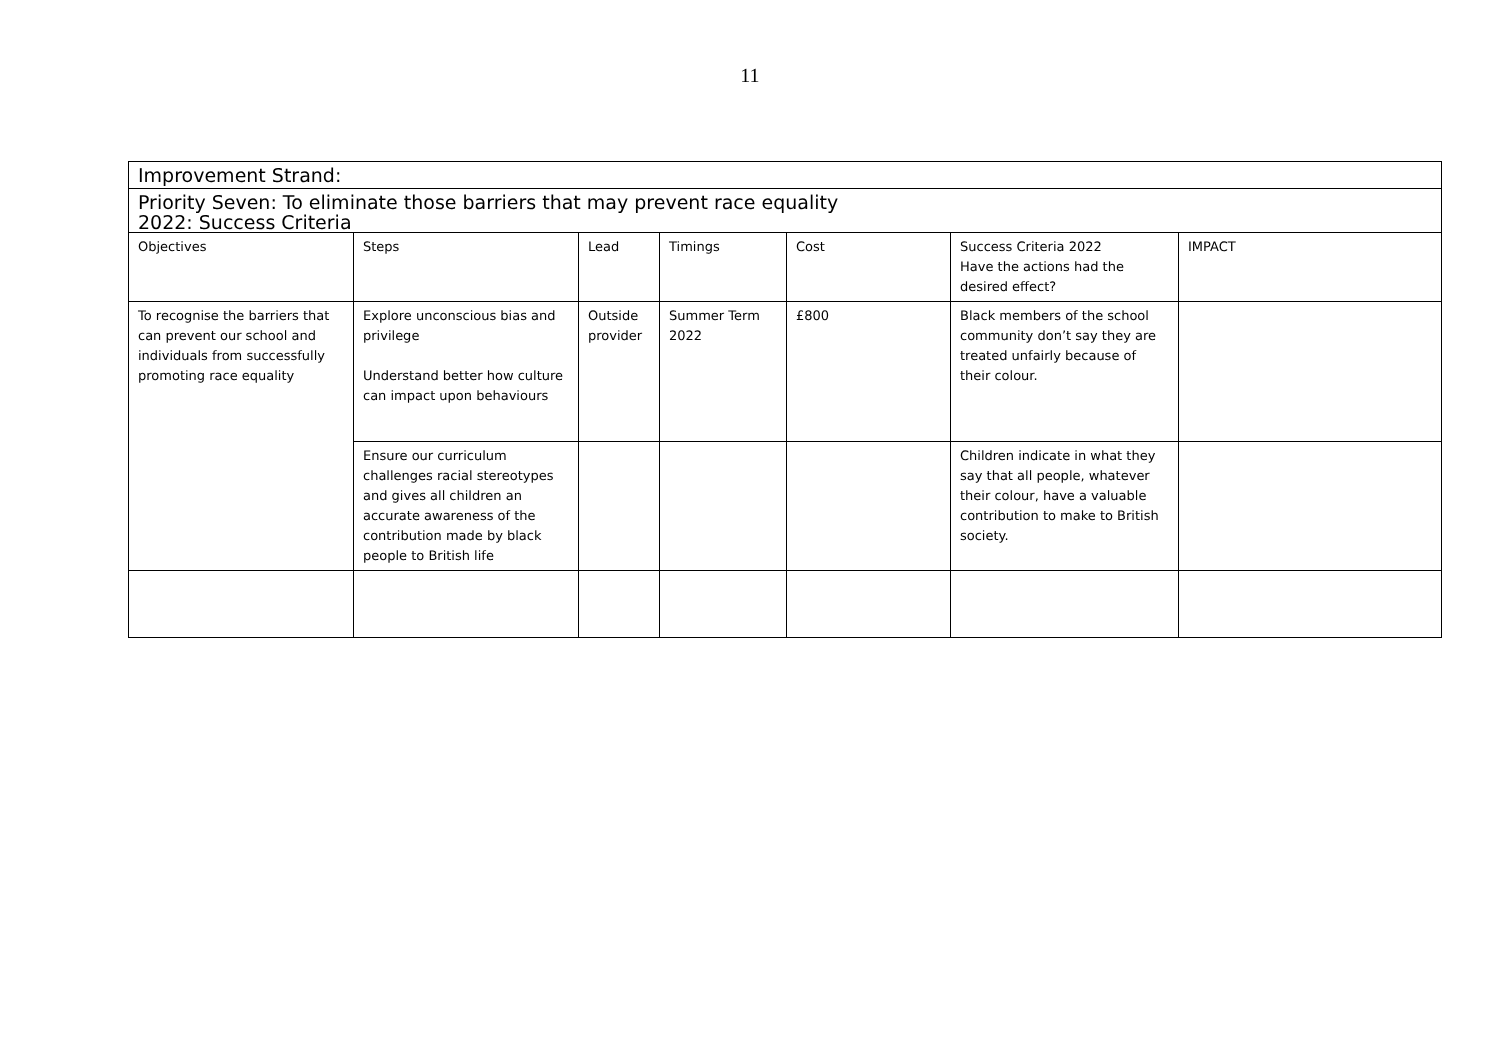11
| Improvement Strand: | | | | | | |
| Priority Seven: To eliminate those barriers that may prevent race equality | | | | | | |
| 2022: Success Criteria | | | | | | |
| Objectives | Steps | Lead | Timings | Cost | Success Criteria 2022 Have the actions had the desired effect? | IMPACT |
| To recognise the barriers that can prevent our school and individuals from successfully promoting race equality | Explore unconscious bias and privilege Understand better how culture can impact upon behaviours | Outside provider | Summer Term 2022 | £800 | Black members of the school community don’t say they are treated unfairly because of their colour. | |
| | Ensure our curriculum challenges racial stereotypes and gives all children an accurate awareness of the contribution made by black people to British life | | | | Children indicate in what they say that all people, whatever their colour, have a valuable contribution to make to British society. | |